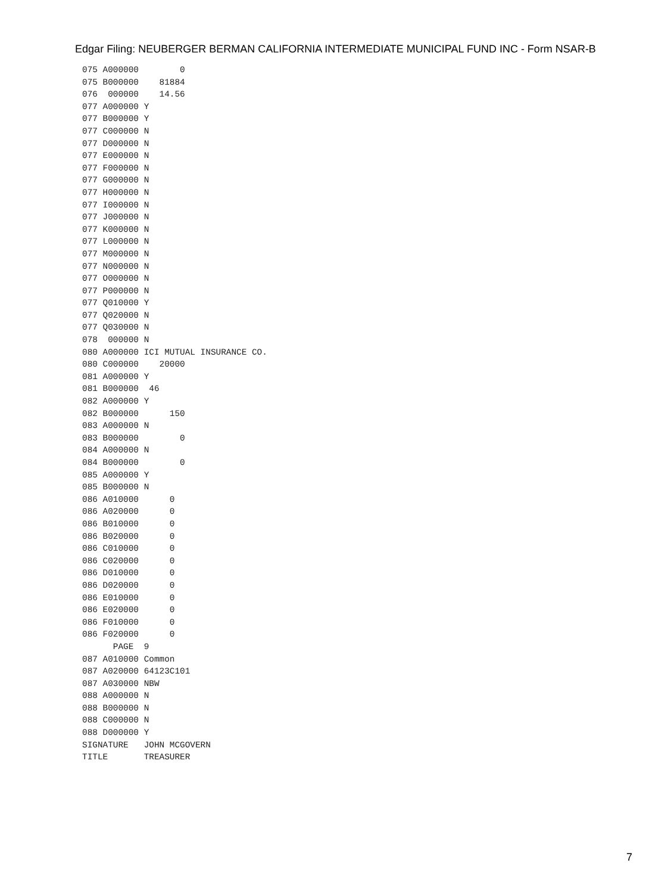Edgar Filing: NEUBERGER BERMAN CALIFORNIA INTERMEDIATE MUNICIPAL FUND INC - Form NSAR-B
075 A000000        0
075 B000000    81884
076  000000    14.56
077 A000000 Y
077 B000000 Y
077 C000000 N
077 D000000 N
077 E000000 N
077 F000000 N
077 G000000 N
077 H000000 N
077 I000000 N
077 J000000 N
077 K000000 N
077 L000000 N
077 M000000 N
077 N000000 N
077 O000000 N
077 P000000 N
077 Q010000 Y
077 Q020000 N
077 Q030000 N
078  000000 N
080 A000000 ICI MUTUAL INSURANCE CO.
080 C000000    20000
081 A000000 Y
081 B000000  46
082 A000000 Y
082 B000000      150
083 A000000 N
083 B000000        0
084 A000000 N
084 B000000        0
085 A000000 Y
085 B000000 N
086 A010000      0
086 A020000      0
086 B010000      0
086 B020000      0
086 C010000      0
086 C020000      0
086 D010000      0
086 D020000      0
086 E010000      0
086 E020000      0
086 F010000      0
086 F020000      0
      PAGE  9
087 A010000 Common
087 A020000 64123C101
087 A030000 NBW
088 A000000 N
088 B000000 N
088 C000000 N
088 D000000 Y
SIGNATURE   JOHN MCGOVERN
TITLE       TREASURER
7